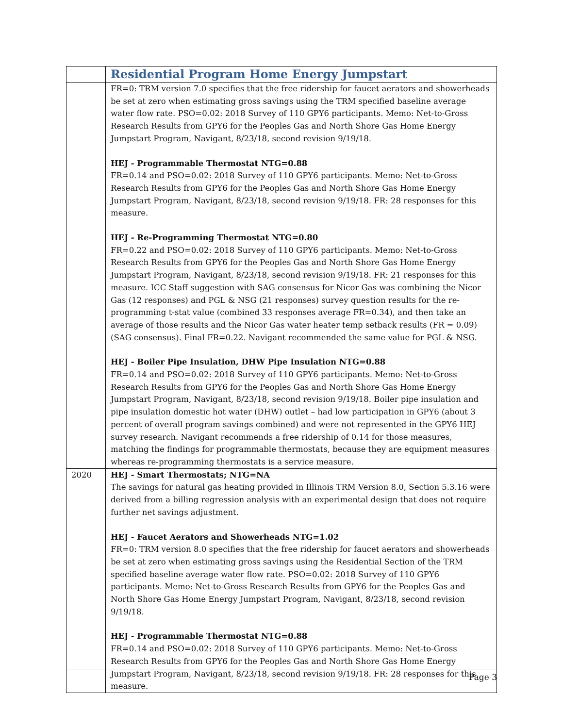| | Residential Program Home Energy Jumpstart |
| | FR=0: TRM version 7.0 specifies that the free ridership for faucet aerators and showerheads be set at zero when estimating gross savings using the TRM specified baseline average water flow rate. PSO=0.02: 2018 Survey of 110 GPY6 participants. Memo: Net-to-Gross Research Results from GPY6 for the Peoples Gas and North Shore Gas Home Energy Jumpstart Program, Navigant, 8/23/18, second revision 9/19/18. HEJ - Programmable Thermostat NTG=0.88 FR=0.14 and PSO=0.02: 2018 Survey of 110 GPY6 participants. Memo: Net-to-Gross Research Results from GPY6 for the Peoples Gas and North Shore Gas Home Energy Jumpstart Program, Navigant, 8/23/18, second revision 9/19/18. FR: 28 responses for this measure. HEJ - Re-Programming Thermostat NTG=0.80 FR=0.22 and PSO=0.02: 2018 Survey of 110 GPY6 participants. Memo: Net-to-Gross Research Results from GPY6 for the Peoples Gas and North Shore Gas Home Energy Jumpstart Program, Navigant, 8/23/18, second revision 9/19/18. FR: 21 responses for this measure. ICC Staff suggestion with SAG consensus for Nicor Gas was combining the Nicor Gas (12 responses) and PGL & NSG (21 responses) survey question results for the re-programming t-stat value (combined 33 responses average FR=0.34), and then take an average of those results and the Nicor Gas water heater temp setback results (FR = 0.09) (SAG consensus). Final FR=0.22. Navigant recommended the same value for PGL & NSG. HEJ - Boiler Pipe Insulation, DHW Pipe Insulation NTG=0.88 FR=0.14 and PSO=0.02: 2018 Survey of 110 GPY6 participants. Memo: Net-to-Gross Research Results from GPY6 for the Peoples Gas and North Shore Gas Home Energy Jumpstart Program, Navigant, 8/23/18, second revision 9/19/18. Boiler pipe insulation and pipe insulation domestic hot water (DHW) outlet – had low participation in GPY6 (about 3 percent of overall program savings combined) and were not represented in the GPY6 HEJ survey research. Navigant recommends a free ridership of 0.14 for those measures, matching the findings for programmable thermostats, because they are equipment measures whereas re-programming thermostats is a service measure. |
| 2020 | HEJ - Smart Thermostats; NTG=NA The savings for natural gas heating provided in Illinois TRM Version 8.0, Section 5.3.16 were derived from a billing regression analysis with an experimental design that does not require further net savings adjustment. HEJ - Faucet Aerators and Showerheads NTG=1.02 FR=0: TRM version 8.0 specifies that the free ridership for faucet aerators and showerheads be set at zero when estimating gross savings using the Residential Section of the TRM specified baseline average water flow rate. PSO=0.02: 2018 Survey of 110 GPY6 participants. Memo: Net-to-Gross Research Results from GPY6 for the Peoples Gas and North Shore Gas Home Energy Jumpstart Program, Navigant, 8/23/18, second revision 9/19/18. HEJ - Programmable Thermostat NTG=0.88 FR=0.14 and PSO=0.02: 2018 Survey of 110 GPY6 participants. Memo: Net-to-Gross Research Results from GPY6 for the Peoples Gas and North Shore Gas Home Energy Jumpstart Program, Navigant, 8/23/18, second revision 9/19/18. FR: 28 responses for this measure. |
Page 3